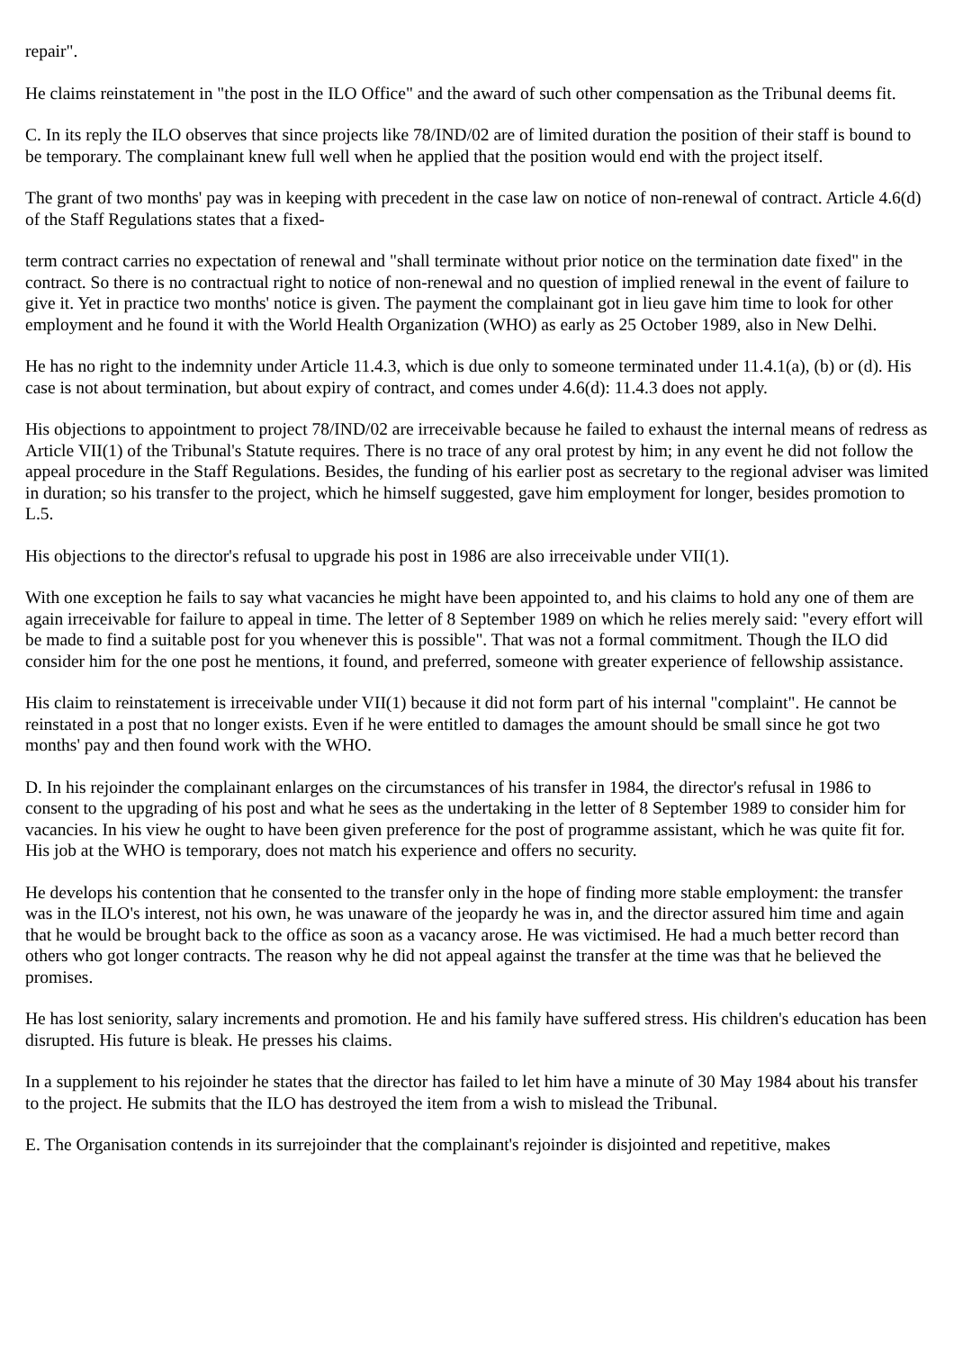repair".
He claims reinstatement in "the post in the ILO Office" and the award of such other compensation as the Tribunal deems fit.
C. In its reply the ILO observes that since projects like 78/IND/02 are of limited duration the position of their staff is bound to be temporary. The complainant knew full well when he applied that the position would end with the project itself.
The grant of two months' pay was in keeping with precedent in the case law on notice of non-renewal of contract. Article 4.6(d) of the Staff Regulations states that a fixed-
term contract carries no expectation of renewal and "shall terminate without prior notice on the termination date fixed" in the contract. So there is no contractual right to notice of non-renewal and no question of implied renewal in the event of failure to give it. Yet in practice two months' notice is given. The payment the complainant got in lieu gave him time to look for other employment and he found it with the World Health Organization (WHO) as early as 25 October 1989, also in New Delhi.
He has no right to the indemnity under Article 11.4.3, which is due only to someone terminated under 11.4.1(a), (b) or (d). His case is not about termination, but about expiry of contract, and comes under 4.6(d): 11.4.3 does not apply.
His objections to appointment to project 78/IND/02 are irreceivable because he failed to exhaust the internal means of redress as Article VII(1) of the Tribunal's Statute requires. There is no trace of any oral protest by him; in any event he did not follow the appeal procedure in the Staff Regulations. Besides, the funding of his earlier post as secretary to the regional adviser was limited in duration; so his transfer to the project, which he himself suggested, gave him employment for longer, besides promotion to L.5.
His objections to the director's refusal to upgrade his post in 1986 are also irreceivable under VII(1).
With one exception he fails to say what vacancies he might have been appointed to, and his claims to hold any one of them are again irreceivable for failure to appeal in time. The letter of 8 September 1989 on which he relies merely said: "every effort will be made to find a suitable post for you whenever this is possible". That was not a formal commitment. Though the ILO did consider him for the one post he mentions, it found, and preferred, someone with greater experience of fellowship assistance.
His claim to reinstatement is irreceivable under VII(1) because it did not form part of his internal "complaint". He cannot be reinstated in a post that no longer exists. Even if he were entitled to damages the amount should be small since he got two months' pay and then found work with the WHO.
D. In his rejoinder the complainant enlarges on the circumstances of his transfer in 1984, the director's refusal in 1986 to consent to the upgrading of his post and what he sees as the undertaking in the letter of 8 September 1989 to consider him for vacancies. In his view he ought to have been given preference for the post of programme assistant, which he was quite fit for. His job at the WHO is temporary, does not match his experience and offers no security.
He develops his contention that he consented to the transfer only in the hope of finding more stable employment: the transfer was in the ILO's interest, not his own, he was unaware of the jeopardy he was in, and the director assured him time and again that he would be brought back to the office as soon as a vacancy arose. He was victimised. He had a much better record than others who got longer contracts. The reason why he did not appeal against the transfer at the time was that he believed the promises.
He has lost seniority, salary increments and promotion. He and his family have suffered stress. His children's education has been disrupted. His future is bleak. He presses his claims.
In a supplement to his rejoinder he states that the director has failed to let him have a minute of 30 May 1984 about his transfer to the project. He submits that the ILO has destroyed the item from a wish to mislead the Tribunal.
E. The Organisation contends in its surrejoinder that the complainant's rejoinder is disjointed and repetitive, makes